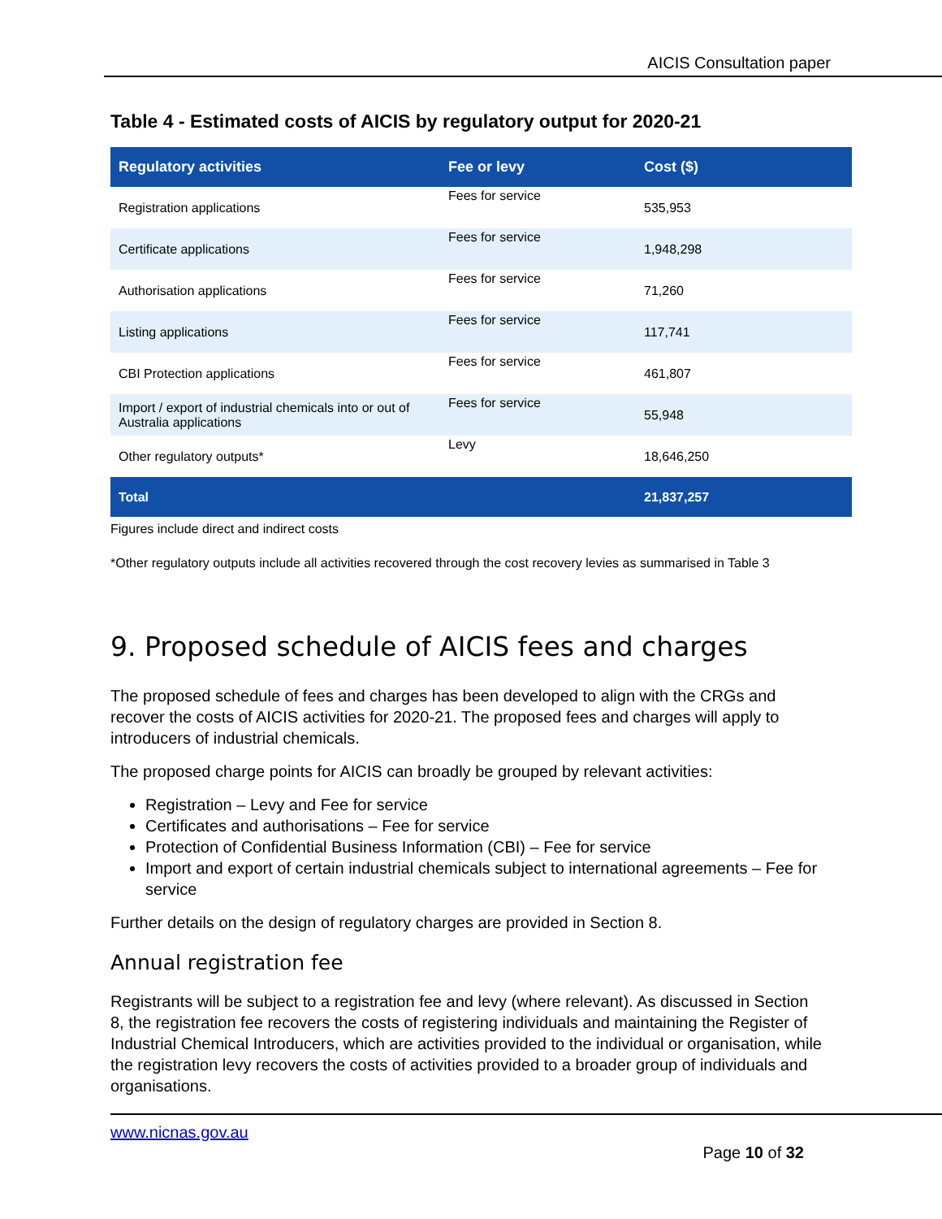AICIS Consultation paper
Table 4 - Estimated costs of AICIS by regulatory output for 2020-21
| Regulatory activities | Fee or levy | Cost ($) |
| --- | --- | --- |
| Registration applications | Fees for service | 535,953 |
| Certificate applications | Fees for service | 1,948,298 |
| Authorisation applications | Fees for service | 71,260 |
| Listing applications | Fees for service | 117,741 |
| CBI Protection applications | Fees for service | 461,807 |
| Import / export of industrial chemicals into or out of Australia applications | Fees for service | 55,948 |
| Other regulatory outputs* | Levy | 18,646,250 |
| Total | | 21,837,257 |
Figures include direct and indirect costs
*Other regulatory outputs include all activities recovered through the cost recovery levies as summarised in Table 3
9. Proposed schedule of AICIS fees and charges
The proposed schedule of fees and charges has been developed to align with the CRGs and recover the costs of AICIS activities for 2020-21. The proposed fees and charges will apply to introducers of industrial chemicals.
The proposed charge points for AICIS can broadly be grouped by relevant activities:
Registration – Levy and Fee for service
Certificates and authorisations – Fee for service
Protection of Confidential Business Information (CBI) – Fee for service
Import and export of certain industrial chemicals subject to international agreements – Fee for service
Further details on the design of regulatory charges are provided in Section 8.
Annual registration fee
Registrants will be subject to a registration fee and levy (where relevant). As discussed in Section 8, the registration fee recovers the costs of registering individuals and maintaining the Register of Industrial Chemical Introducers, which are activities provided to the individual or organisation, while the registration levy recovers the costs of activities provided to a broader group of individuals and organisations.
www.nicnas.gov.au
Page 10 of 32